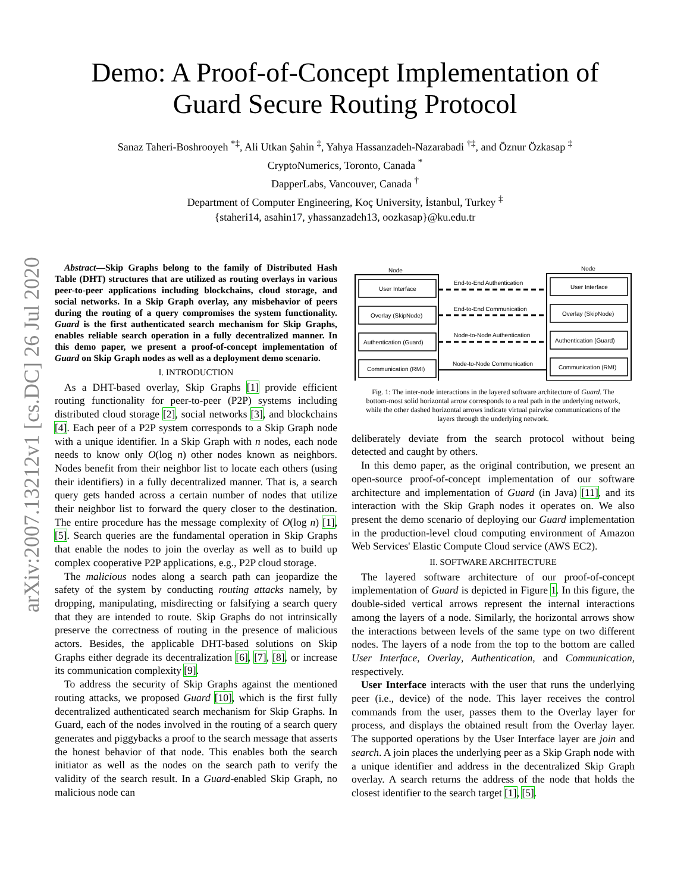arXiv:2007.13212v1 [cs.DC] 26 Jul 2020
Demo: A Proof-of-Concept Implementation of
Guard Secure Routing Protocol
Sanaz Taheri-Boshrooyeh <sup>*‡</sup>, Ali Utkan Şahin <sup>‡</sup>, Yahya Hassanzadeh-Nazarabadi <sup>†‡</sup>, and Öznur Özkasap <sup>‡</sup>
CryptoNumerics, Toronto, Canada <sup>*</sup>
DapperLabs, Vancouver, Canada <sup>†</sup>
Department of Computer Engineering, Koç University, İstanbul, Turkey <sup>‡</sup>
{staheri14, asahin17, yhassanzadeh13, oozkasap}@ku.edu.tr
Abstract—Skip Graphs belong to the family of Distributed Hash Table (DHT) structures that are utilized as routing overlays in various peer-to-peer applications including blockchains, cloud storage, and social networks. In a Skip Graph overlay, any misbehavior of peers during the routing of a query compromises the system functionality. Guard is the first authenticated search mechanism for Skip Graphs, enables reliable search operation in a fully decentralized manner. In this demo paper, we present a proof-of-concept implementation of Guard on Skip Graph nodes as well as a deployment demo scenario.
I. INTRODUCTION
As a DHT-based overlay, Skip Graphs [1] provide efficient routing functionality for peer-to-peer (P2P) systems including distributed cloud storage [2], social networks [3], and blockchains [4]. Each peer of a P2P system corresponds to a Skip Graph node with a unique identifier. In a Skip Graph with n nodes, each node needs to know only O(log n) other nodes known as neighbors. Nodes benefit from their neighbor list to locate each others (using their identifiers) in a fully decentralized manner. That is, a search query gets handed across a certain number of nodes that utilize their neighbor list to forward the query closer to the destination. The entire procedure has the message complexity of O(log n) [1], [5]. Search queries are the fundamental operation in Skip Graphs that enable the nodes to join the overlay as well as to build up complex cooperative P2P applications, e.g., P2P cloud storage.
The malicious nodes along a search path can jeopardize the safety of the system by conducting routing attacks namely, by dropping, manipulating, misdirecting or falsifying a search query that they are intended to route. Skip Graphs do not intrinsically preserve the correctness of routing in the presence of malicious actors. Besides, the applicable DHT-based solutions on Skip Graphs either degrade its decentralization [6], [7], [8], or increase its communication complexity [9].
To address the security of Skip Graphs against the mentioned routing attacks, we proposed Guard [10], which is the first fully decentralized authenticated search mechanism for Skip Graphs. In Guard, each of the nodes involved in the routing of a search query generates and piggybacks a proof to the search message that asserts the honest behavior of that node. This enables both the search initiator as well as the nodes on the search path to verify the validity of the search result. In a Guard-enabled Skip Graph, no malicious node can
Node
Node
User Interface
Overlay (SkipNode)
Authentication (Guard)
Communication (RMI)
User Interface
Overlay (SkipNode)
Authentication (Guard)
Communication (RMI)
End-to-End Authentication
End-to-End Communication
Node-to-Node Authentication
Node-to-Node Communication
Fig. 1: The inter-node interactions in the layered software architecture of Guard. The bottom-most solid horizontal arrow corresponds to a real path in the underlying network, while the other dashed horizontal arrows indicate virtual pairwise communications of the layers through the underlying network.
deliberately deviate from the search protocol without being detected and caught by others.
In this demo paper, as the original contribution, we present an open-source proof-of-concept implementation of our software architecture and implementation of Guard (in Java) [11], and its interaction with the Skip Graph nodes it operates on. We also present the demo scenario of deploying our Guard implementation in the production-level cloud computing environment of Amazon Web Services' Elastic Compute Cloud service (AWS EC2).
II. SOFTWARE ARCHITECTURE
The layered software architecture of our proof-of-concept implementation of Guard is depicted in Figure 1. In this figure, the double-sided vertical arrows represent the internal interactions among the layers of a node. Similarly, the horizontal arrows show the interactions between levels of the same type on two different nodes. The layers of a node from the top to the bottom are called User Interface, Overlay, Authentication, and Communication, respectively.
User Interface interacts with the user that runs the underlying peer (i.e., device) of the node. This layer receives the control commands from the user, passes them to the Overlay layer for process, and displays the obtained result from the Overlay layer. The supported operations by the User Interface layer are join and search. A join places the underlying peer as a Skip Graph node with a unique identifier and address in the decentralized Skip Graph overlay. A search returns the address of the node that holds the closest identifier to the search target [1], [5].